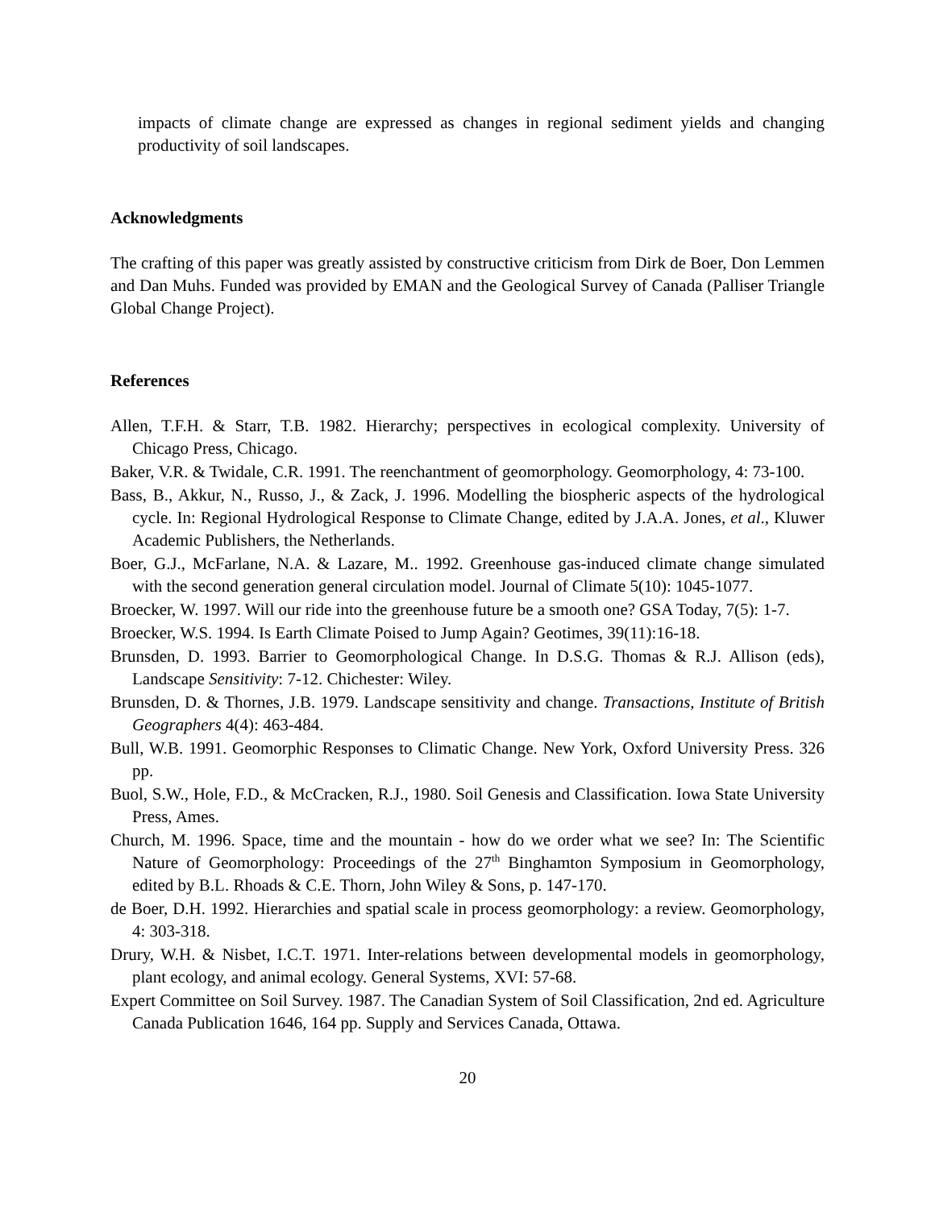impacts of climate change are expressed as changes in regional sediment yields and changing productivity of soil landscapes.
Acknowledgments
The crafting of this paper was greatly assisted by constructive criticism from Dirk de Boer, Don Lemmen and Dan Muhs. Funded was provided by EMAN and the Geological Survey of Canada (Palliser Triangle Global Change Project).
References
Allen, T.F.H. & Starr, T.B. 1982. Hierarchy; perspectives in ecological complexity. University of Chicago Press, Chicago.
Baker, V.R. & Twidale, C.R. 1991. The reenchantment of geomorphology. Geomorphology, 4: 73-100.
Bass, B., Akkur, N., Russo, J., & Zack, J. 1996. Modelling the biospheric aspects of the hydrological cycle. In: Regional Hydrological Response to Climate Change, edited by J.A.A. Jones, et al., Kluwer Academic Publishers, the Netherlands.
Boer, G.J., McFarlane, N.A. & Lazare, M.. 1992. Greenhouse gas-induced climate change simulated with the second generation general circulation model. Journal of Climate 5(10): 1045-1077.
Broecker, W. 1997. Will our ride into the greenhouse future be a smooth one? GSA Today, 7(5): 1-7.
Broecker, W.S. 1994. Is Earth Climate Poised to Jump Again? Geotimes, 39(11):16-18.
Brunsden, D. 1993. Barrier to Geomorphological Change. In D.S.G. Thomas & R.J. Allison (eds), Landscape Sensitivity: 7-12. Chichester: Wiley.
Brunsden, D. & Thornes, J.B. 1979. Landscape sensitivity and change. Transactions, Institute of British Geographers 4(4): 463-484.
Bull, W.B. 1991. Geomorphic Responses to Climatic Change. New York, Oxford University Press. 326 pp.
Buol, S.W., Hole, F.D., & McCracken, R.J., 1980. Soil Genesis and Classification. Iowa State University Press, Ames.
Church, M. 1996. Space, time and the mountain - how do we order what we see? In: The Scientific Nature of Geomorphology: Proceedings of the 27<sup>th</sup> Binghamton Symposium in Geomorphology, edited by B.L. Rhoads & C.E. Thorn, John Wiley & Sons, p. 147-170.
de Boer, D.H. 1992. Hierarchies and spatial scale in process geomorphology: a review. Geomorphology, 4: 303-318.
Drury, W.H. & Nisbet, I.C.T. 1971. Inter-relations between developmental models in geomorphology, plant ecology, and animal ecology. General Systems, XVI: 57-68.
Expert Committee on Soil Survey. 1987. The Canadian System of Soil Classification, 2nd ed. Agriculture Canada Publication 1646, 164 pp. Supply and Services Canada, Ottawa.
20